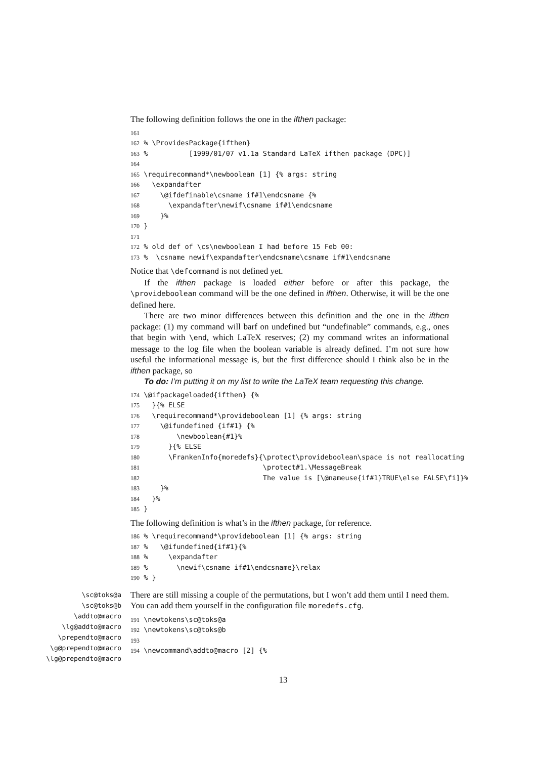The following definition follows the one in the ifthen package:
161
162 % \ProvidesPackage{ifthen}
163 %          [1999/01/07 v1.1a Standard LaTeX ifthen package (DPC)]
164
165 \requirecommand*\newboolean [1] {% args: string
166   \expandafter
167     \@ifdefinable\csname if#1\endcsname {%
168       \expandafter\newif\csname if#1\endcsname
169     }%
170 }
171
172 % old def of \cs\newboolean I had before 15 Feb 00:
173 %  \csname newif\expandafter\endcsname\csname if#1\endcsname
Notice that \defcommand is not defined yet.
If the ifthen package is loaded either before or after this package, the \provideboolean command will be the one defined in ifthen. Otherwise, it will be the one defined here.
There are two minor differences between this definition and the one in the ifthen package: (1) my command will barf on undefined but “undefinable” commands, e.g., ones that begin with \end, which LaTeX reserves; (2) my command writes an informational message to the log file when the boolean variable is already defined. I’m not sure how useful the informational message is, but the first difference should I think also be in the ifthen package, so
To do: I’m putting it on my list to write the LaTeX team requesting this change.
174 \@ifpackageloaded{ifthen} {%
175   }{% ELSE
176   \requirecommand*\provideboolean [1] {% args: string
177     \@ifundefined {if#1} {%
178         \newboolean{#1}%
179       }{% ELSE
180       \FrankenInfo{moredefs}{\protect\provideboolean\space is not reallocating
181                              \protect#1.\MessageBreak
182                              The value is [\@nameuse{if#1}TRUE\else FALSE\fi]}%
183     }%
184   }%
185 }
The following definition is what’s in the ifthen package, for reference.
186 % \requirecommand*\provideboolean [1] {% args: string
187 %   \@ifundefined{if#1}{%
188 %     \expandafter
189 %       \newif\csname if#1\endcsname}\relax
190 % }
\sc@toks@a
\sc@toks@b
\addto@macro
\lg@addto@macro
\prependto@macro
\g@prependto@macro
\lg@prependto@macro
There are still missing a couple of the permutations, but I won’t add them until I need them. You can add them yourself in the configuration file moredefs.cfg.
191 \newtokens\sc@toks@a
192 \newtokens\sc@toks@b
193
194 \newcommand\addto@macro [2] {%
13